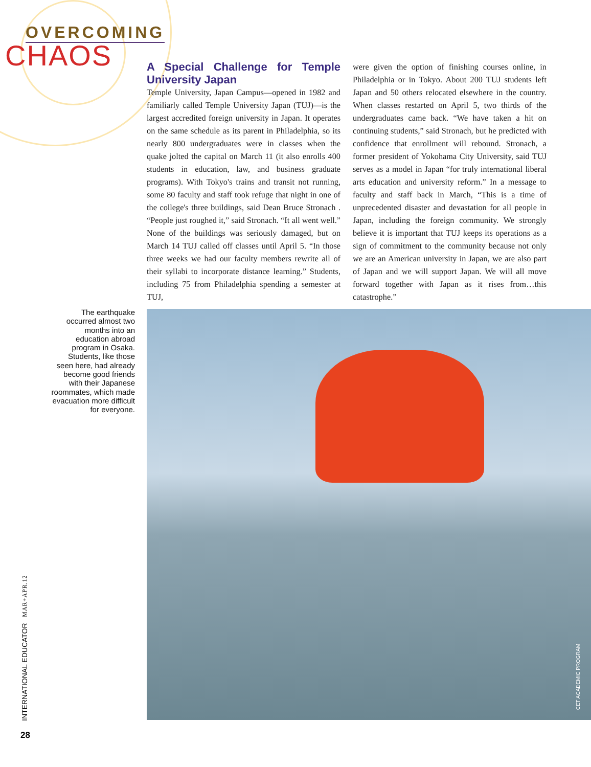OVERCOMING
CHAOS
A Special Challenge for Temple University Japan
Temple University, Japan Campus—opened in 1982 and familiarly called Temple University Japan (TUJ)—is the largest accredited foreign university in Japan. It operates on the same schedule as its parent in Philadelphia, so its nearly 800 undergraduates were in classes when the quake jolted the capital on March 11 (it also enrolls 400 students in education, law, and business graduate programs). With Tokyo's trains and transit not running, some 80 faculty and staff took refuge that night in one of the college's three buildings, said Dean Bruce Stronach . “People just roughed it,” said Stronach. “It all went well.” None of the buildings was seriously damaged, but on March 14 TUJ called off classes until April 5. “In those three weeks we had our faculty members rewrite all of their syllabi to incorporate distance learning.” Students, including 75 from Philadelphia spending a semester at TUJ,
were given the option of finishing courses online, in Philadelphia or in Tokyo. About 200 TUJ students left Japan and 50 others relocated elsewhere in the country. When classes restarted on April 5, two thirds of the undergraduates came back. “We have taken a hit on continuing students,” said Stronach, but he predicted with confidence that enrollment will rebound. Stronach, a former president of Yokohama City University, said TUJ serves as a model in Japan “for truly international liberal arts education and university reform.” In a message to faculty and staff back in March, “This is a time of unprecedented disaster and devastation for all people in Japan, including the foreign community. We strongly believe it is important that TUJ keeps its operations as a sign of commitment to the community because not only we are an American university in Japan, we are also part of Japan and we will support Japan. We will all move forward together with Japan as it rises from…this catastrophe.”
The earthquake occurred almost two months into an education abroad program in Osaka. Students, like those seen here, had already become good friends with their Japanese roommates, which made evacuation more difficult for everyone.
CET ACADEMIC PROGRAM
INTERNATIONAL EDUCATOR MAR+APR.12
28